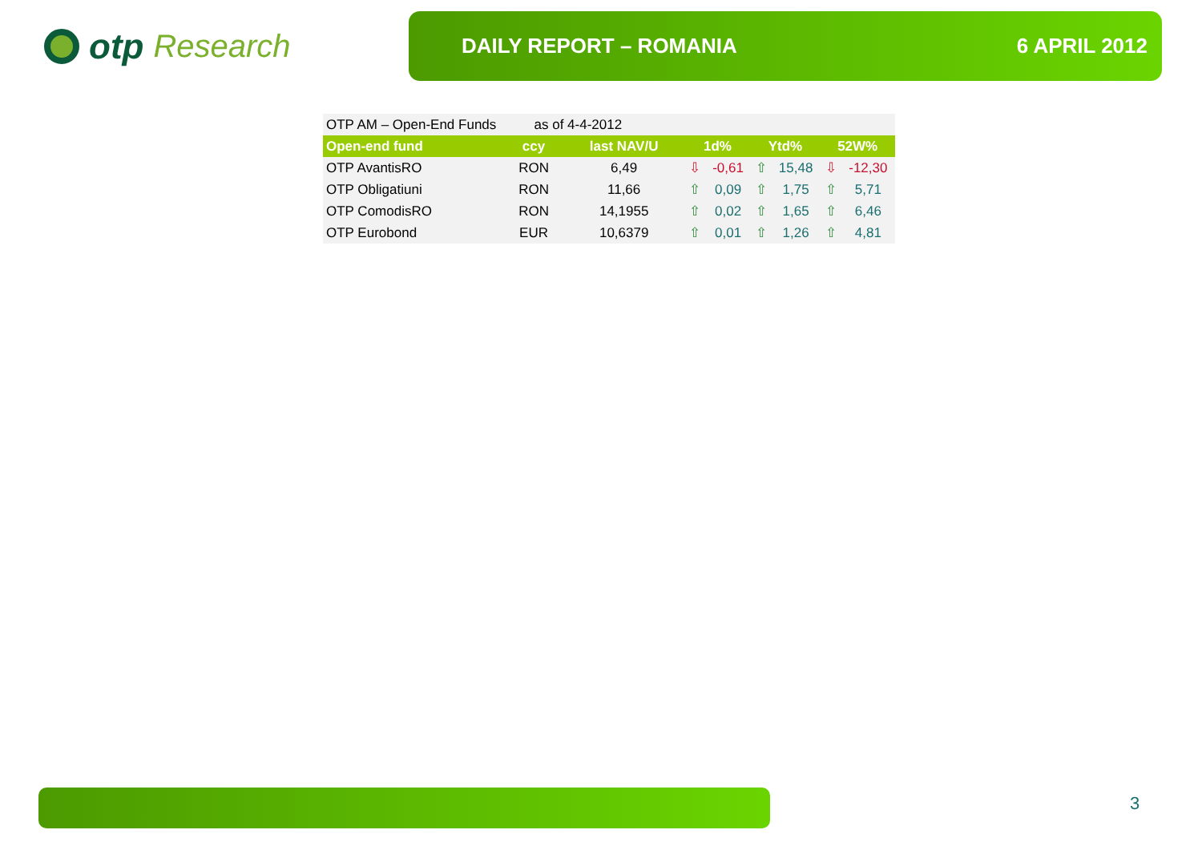otp Research
DAILY REPORT – ROMANIA 6 APRIL 2012
| OTP AM – Open-End Funds as of 4-4-2012 | | | | | | | | |
| Open-end fund | ccy | last NAV/U | 1d% | | Ytd% | | 52W% | |
| OTP AvantisRO | RON | 6,49 | ⇩ | -0,61 | ⇧ | 15,48 | ⇩ | -12,30 |
| OTP Obligatiuni | RON | 11,66 | ⇧ | 0,09 | ⇧ | 1,75 | ⇧ | 5,71 |
| OTP ComodisRO | RON | 14,1955 | ⇧ | 0,02 | ⇧ | 1,65 | ⇧ | 6,46 |
| OTP Eurobond | EUR | 10,6379 | ⇧ | 0,01 | ⇧ | 1,26 | ⇧ | 4,81 |
3